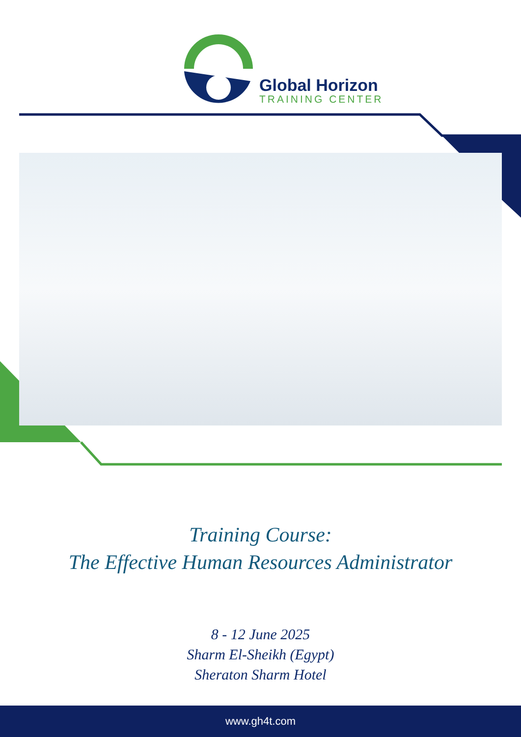Global Horizon
TRAINING CENTER
Training Course:
The Effective Human Resources Administrator
8 - 12 June 2025
Sharm El-Sheikh (Egypt)
Sheraton Sharm Hotel
www.gh4t.com